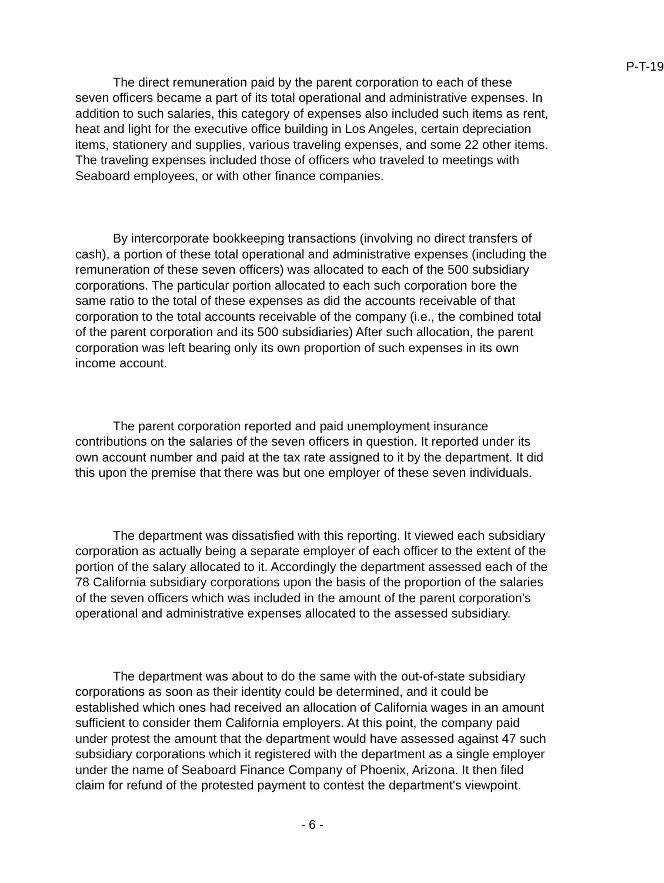P-T-19
The direct remuneration paid by the parent corporation to each of these seven officers became a part of its total operational and administrative expenses. In addition to such salaries, this category of expenses also included such items as rent, heat and light for the executive office building in Los Angeles, certain depreciation items, stationery and supplies, various traveling expenses, and some 22 other items. The traveling expenses included those of officers who traveled to meetings with Seaboard employees, or with other finance companies.
By intercorporate bookkeeping transactions (involving no direct transfers of cash), a portion of these total operational and administrative expenses (including the remuneration of these seven officers) was allocated to each of the 500 subsidiary corporations. The particular portion allocated to each such corporation bore the same ratio to the total of these expenses as did the accounts receivable of that corporation to the total accounts receivable of the company (i.e., the combined total of the parent corporation and its 500 subsidiaries) After such allocation, the parent corporation was left bearing only its own proportion of such expenses in its own income account.
The parent corporation reported and paid unemployment insurance contributions on the salaries of the seven officers in question. It reported under its own account number and paid at the tax rate assigned to it by the department. It did this upon the premise that there was but one employer of these seven individuals.
The department was dissatisfied with this reporting. It viewed each subsidiary corporation as actually being a separate employer of each officer to the extent of the portion of the salary allocated to it. Accordingly the department assessed each of the 78 California subsidiary corporations upon the basis of the proportion of the salaries of the seven officers which was included in the amount of the parent corporation's operational and administrative expenses allocated to the assessed subsidiary.
The department was about to do the same with the out-of-state subsidiary corporations as soon as their identity could be determined, and it could be established which ones had received an allocation of California wages in an amount sufficient to consider them California employers. At this point, the company paid under protest the amount that the department would have assessed against 47 such subsidiary corporations which it registered with the department as a single employer under the name of Seaboard Finance Company of Phoenix, Arizona. It then filed claim for refund of the protested payment to contest the department's viewpoint.
- 6 -